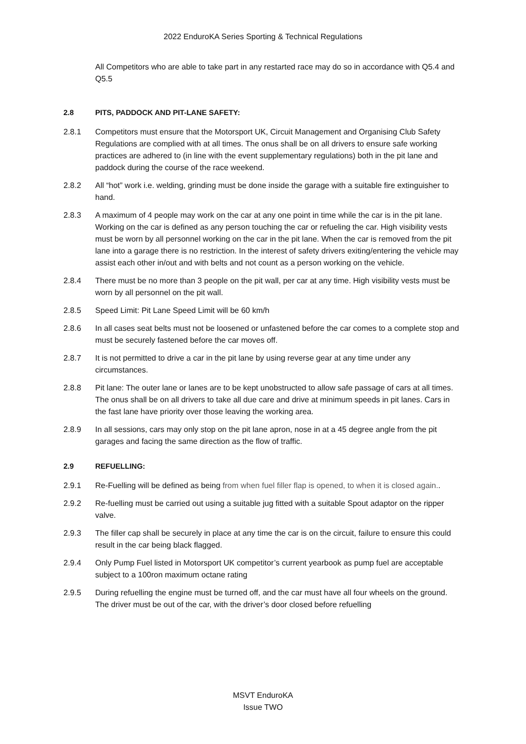2022 EnduroKA Series Sporting & Technical Regulations
All Competitors who are able to take part in any restarted race may do so in accordance with Q5.4 and Q5.5
2.8 PITS, PADDOCK AND PIT-LANE SAFETY:
2.8.1 Competitors must ensure that the Motorsport UK, Circuit Management and Organising Club Safety Regulations are complied with at all times. The onus shall be on all drivers to ensure safe working practices are adhered to (in line with the event supplementary regulations) both in the pit lane and paddock during the course of the race weekend.
2.8.2 All “hot” work i.e. welding, grinding must be done inside the garage with a suitable fire extinguisher to hand.
2.8.3 A maximum of 4 people may work on the car at any one point in time while the car is in the pit lane. Working on the car is defined as any person touching the car or refueling the car. High visibility vests must be worn by all personnel working on the car in the pit lane. When the car is removed from the pit lane into a garage there is no restriction. In the interest of safety drivers exiting/entering the vehicle may assist each other in/out and with belts and not count as a person working on the vehicle.
2.8.4 There must be no more than 3 people on the pit wall, per car at any time. High visibility vests must be worn by all personnel on the pit wall.
2.8.5 Speed Limit: Pit Lane Speed Limit will be 60 km/h
2.8.6 In all cases seat belts must not be loosened or unfastened before the car comes to a complete stop and must be securely fastened before the car moves off.
2.8.7 It is not permitted to drive a car in the pit lane by using reverse gear at any time under any circumstances.
2.8.8 Pit lane: The outer lane or lanes are to be kept unobstructed to allow safe passage of cars at all times. The onus shall be on all drivers to take all due care and drive at minimum speeds in pit lanes. Cars in the fast lane have priority over those leaving the working area.
2.8.9 In all sessions, cars may only stop on the pit lane apron, nose in at a 45 degree angle from the pit garages and facing the same direction as the flow of traffic.
2.9 REFUELLING:
2.9.1 Re-Fuelling will be defined as being from when fuel filler flap is opened, to when it is closed again..
2.9.2 Re-fuelling must be carried out using a suitable jug fitted with a suitable Spout adaptor on the ripper valve.
2.9.3 The filler cap shall be securely in place at any time the car is on the circuit, failure to ensure this could result in the car being black flagged.
2.9.4 Only Pump Fuel listed in Motorsport UK competitor’s current yearbook as pump fuel are acceptable subject to a 100ron maximum octane rating
2.9.5 During refuelling the engine must be turned off, and the car must have all four wheels on the ground. The driver must be out of the car, with the driver’s door closed before refuelling
MSVT EnduroKA
Issue TWO